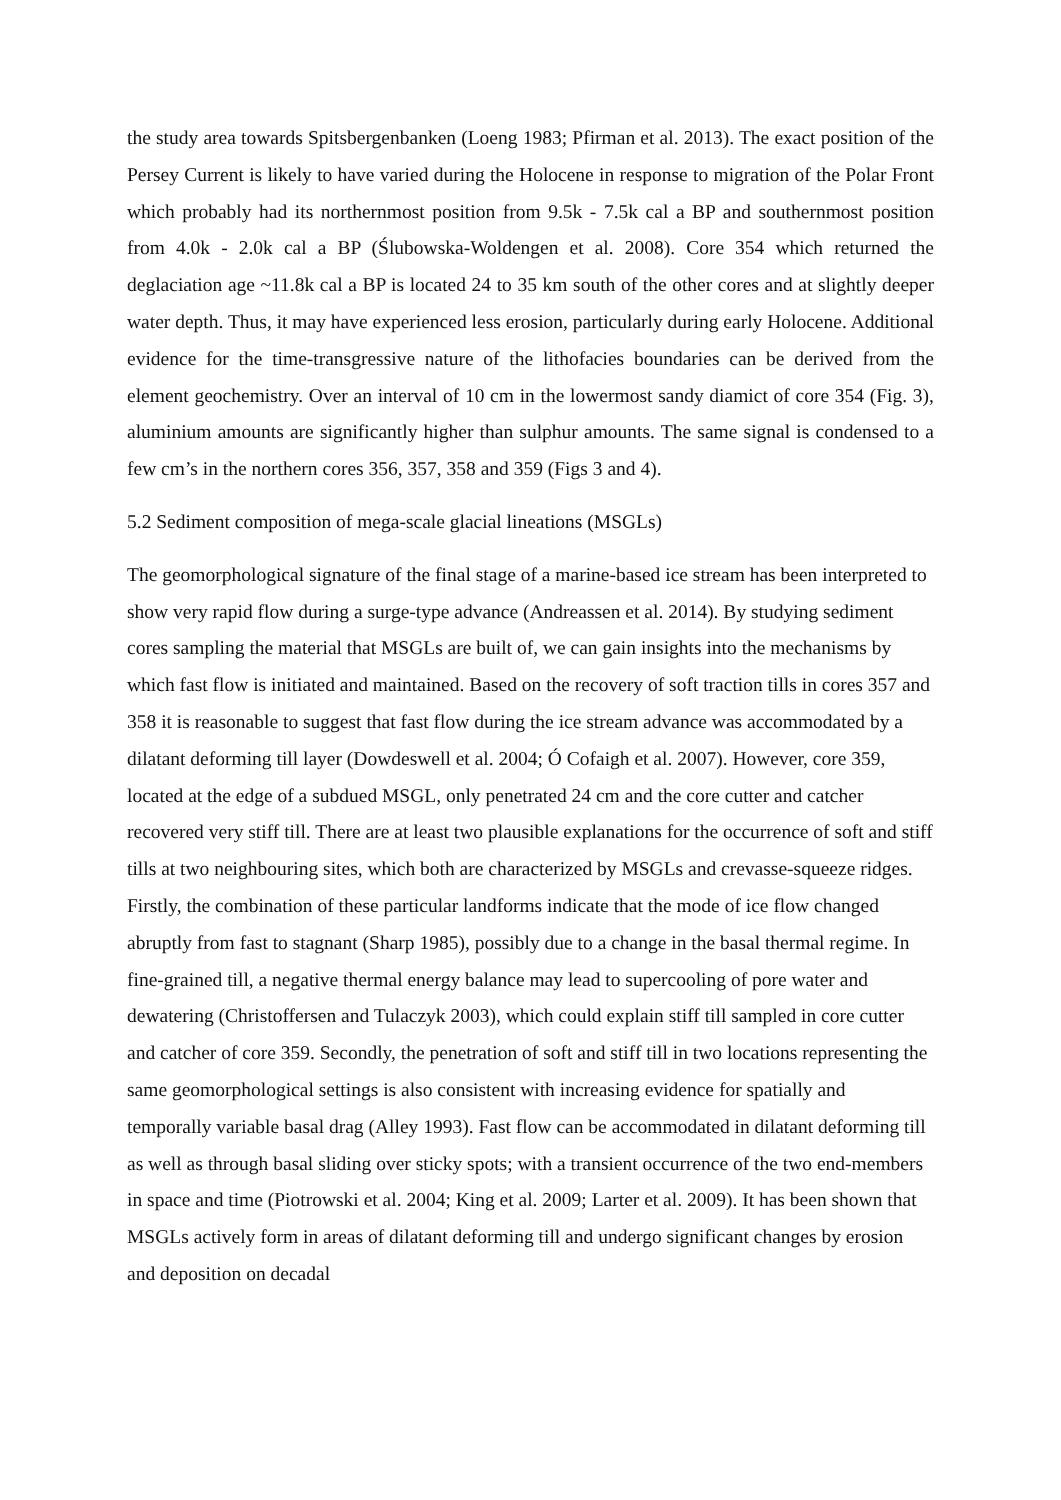the study area towards Spitsbergenbanken (Loeng 1983; Pfirman et al. 2013). The exact position of the Persey Current is likely to have varied during the Holocene in response to migration of the Polar Front which probably had its northernmost position from 9.5k - 7.5k cal a BP and southernmost position from 4.0k - 2.0k cal a BP (Ślubowska-Woldengen et al. 2008). Core 354 which returned the deglaciation age ~11.8k cal a BP is located 24 to 35 km south of the other cores and at slightly deeper water depth. Thus, it may have experienced less erosion, particularly during early Holocene. Additional evidence for the time-transgressive nature of the lithofacies boundaries can be derived from the element geochemistry. Over an interval of 10 cm in the lowermost sandy diamict of core 354 (Fig. 3), aluminium amounts are significantly higher than sulphur amounts. The same signal is condensed to a few cm’s in the northern cores 356, 357, 358 and 359 (Figs 3 and 4).
5.2 Sediment composition of mega-scale glacial lineations (MSGLs)
The geomorphological signature of the final stage of a marine-based ice stream has been interpreted to show very rapid flow during a surge-type advance (Andreassen et al. 2014). By studying sediment cores sampling the material that MSGLs are built of, we can gain insights into the mechanisms by which fast flow is initiated and maintained. Based on the recovery of soft traction tills in cores 357 and 358 it is reasonable to suggest that fast flow during the ice stream advance was accommodated by a dilatant deforming till layer (Dowdeswell et al. 2004; Ó Cofaigh et al. 2007). However, core 359, located at the edge of a subdued MSGL, only penetrated 24 cm and the core cutter and catcher recovered very stiff till. There are at least two plausible explanations for the occurrence of soft and stiff tills at two neighbouring sites, which both are characterized by MSGLs and crevasse-squeeze ridges. Firstly, the combination of these particular landforms indicate that the mode of ice flow changed abruptly from fast to stagnant (Sharp 1985), possibly due to a change in the basal thermal regime. In fine-grained till, a negative thermal energy balance may lead to supercooling of pore water and dewatering (Christoffersen and Tulaczyk 2003), which could explain stiff till sampled in core cutter and catcher of core 359. Secondly, the penetration of soft and stiff till in two locations representing the same geomorphological settings is also consistent with increasing evidence for spatially and temporally variable basal drag (Alley 1993). Fast flow can be accommodated in dilatant deforming till as well as through basal sliding over sticky spots; with a transient occurrence of the two end-members in space and time (Piotrowski et al. 2004; King et al. 2009; Larter et al. 2009). It has been shown that MSGLs actively form in areas of dilatant deforming till and undergo significant changes by erosion and deposition on decadal